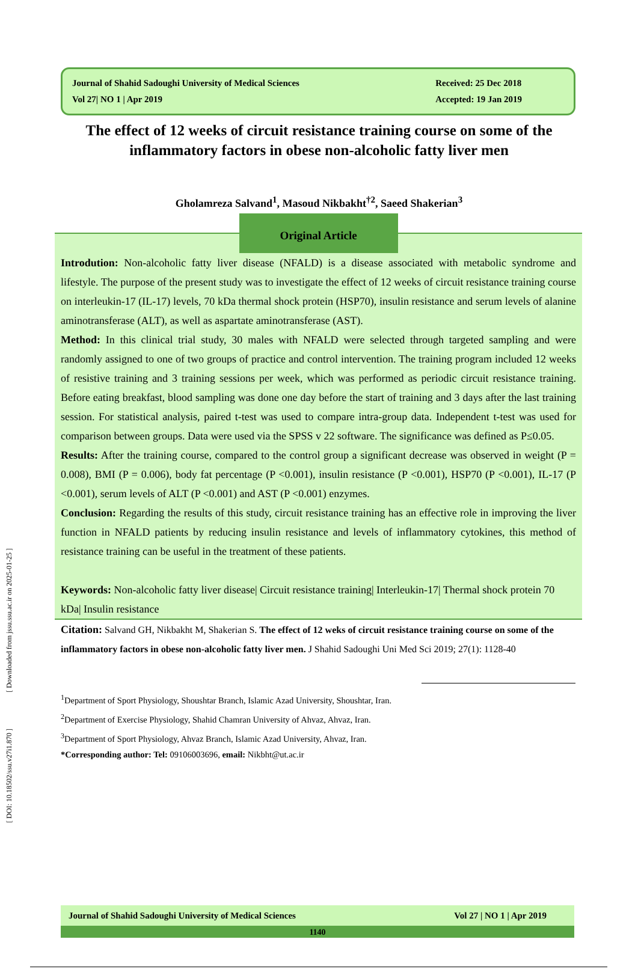[ Downloaded from jssu.ssu.ac.ir on 2025-01-25 ]
[ DOI: 10.18502/ssu.v27i1.870 ]
Journal of Shahid Sadoughi University of Medical Sciences
Vol 27| NO 1 | Apr 2019
Received: 25 Dec 2018
Accepted: 19 Jan 2019
The effect of 12 weeks of circuit resistance training course on some of the inflammatory factors in obese non-alcoholic fatty liver men
Gholamreza Salvand<sup>1</sup>, Masoud Nikbakht<sup>†2</sup>, Saeed Shakerian<sup>3</sup>
Original Article
Introdution: Non-alcoholic fatty liver disease (NFALD) is a disease associated with metabolic syndrome and lifestyle. The purpose of the present study was to investigate the effect of 12 weeks of circuit resistance training course on interleukin-17 (IL-17) levels, 70 kDa thermal shock protein (HSP70), insulin resistance and serum levels of alanine aminotransferase (ALT), as well as aspartate aminotransferase (AST).
Method: In this clinical trial study, 30 males with NFALD were selected through targeted sampling and were randomly assigned to one of two groups of practice and control intervention. The training program included 12 weeks of resistive training and 3 training sessions per week, which was performed as periodic circuit resistance training. Before eating breakfast, blood sampling was done one day before the start of training and 3 days after the last training session. For statistical analysis, paired t-test was used to compare intra-group data. Independent t-test was used for comparison between groups. Data were used via the SPSS v 22 software. The significance was defined as P≤0.05.
Results: After the training course, compared to the control group a significant decrease was observed in weight (P = 0.008), BMI (P = 0.006), body fat percentage (P <0.001), insulin resistance (P <0.001), HSP70 (P <0.001), IL-17 (P <0.001), serum levels of ALT (P <0.001) and AST (P <0.001) enzymes.
Conclusion: Regarding the results of this study, circuit resistance training has an effective role in improving the liver function in NFALD patients by reducing insulin resistance and levels of inflammatory cytokines, this method of resistance training can be useful in the treatment of these patients.
Keywords: Non-alcoholic fatty liver disease| Circuit resistance training| Interleukin-17| Thermal shock protein 70 kDa| Insulin resistance
Citation: Salvand GH, Nikbakht M, Shakerian S. The effect of 12 weks of circuit resistance training course on some of the inflammatory factors in obese non-alcoholic fatty liver men. J Shahid Sadoughi Uni Med Sci 2019; 27(1): 1128-40
<sup>1</sup> Department of Sport Physiology, Shoushtar Branch, Islamic Azad University, Shoushtar, Iran.
<sup>2</sup> Department of Exercise Physiology, Shahid Chamran University of Ahvaz, Ahvaz, Iran.
<sup>3</sup> Department of Sport Physiology, Ahvaz Branch, Islamic Azad University, Ahvaz, Iran.
*Corresponding author: Tel: 09106003696, email: Nikbht@ut.ac.ir
Journal of Shahid Sadoughi University of Medical Sciences Vol 27 | NO 1 | Apr 2019
1140